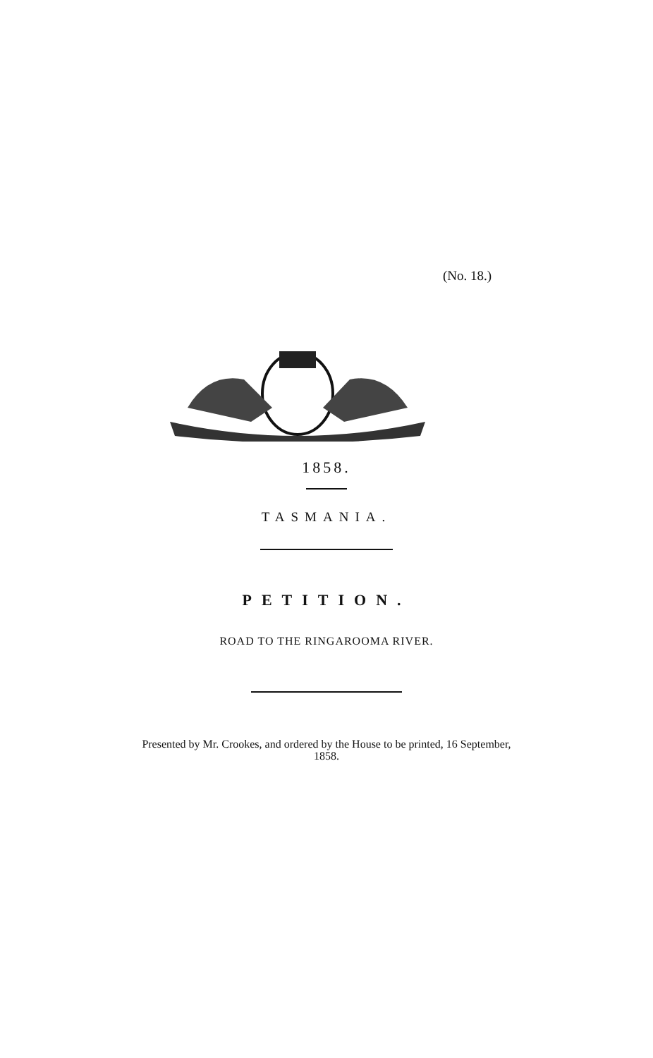(No. 18.)
1858.
TASMANIA.
PETITION.
ROAD TO THE RINGAROOMA RIVER.
Presented by Mr. Crookes, and ordered by the House to be printed, 16 September,
1858.